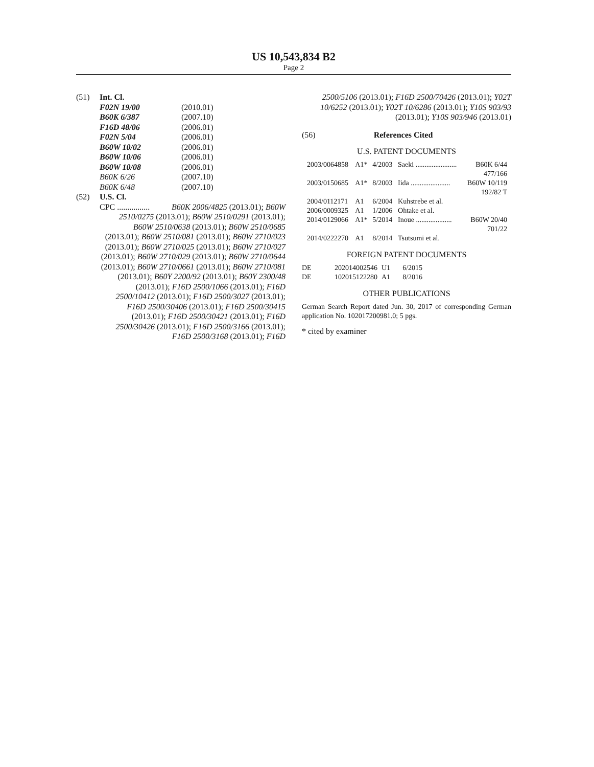US 10,543,834 B2
Page 2
| (51) | Int. Cl. | |
| | F02N 19/00 | (2010.01) |
| | B60K 6/387 | (2007.10) |
| | F16D 48/06 | (2006.01) |
| | F02N 5/04 | (2006.01) |
| | B60W 10/02 | (2006.01) |
| | B60W 10/06 | (2006.01) |
| | B60W 10/08 | (2006.01) |
| | B60K 6/26 | (2007.10) |
| | B60K 6/48 | (2007.10) |
| (52) | U.S. Cl. | |
CPC ................ B60K 2006/4825 (2013.01); B60W 2510/0275 (2013.01); B60W 2510/0291 (2013.01); B60W 2510/0638 (2013.01); B60W 2510/0685 (2013.01); B60W 2510/081 (2013.01); B60W 2710/023 (2013.01); B60W 2710/025 (2013.01); B60W 2710/027 (2013.01); B60W 2710/029 (2013.01); B60W 2710/0644 (2013.01); B60W 2710/0661 (2013.01); B60W 2710/081 (2013.01); B60Y 2200/92 (2013.01); B60Y 2300/48 (2013.01); F16D 2500/1066 (2013.01); F16D 2500/10412 (2013.01); F16D 2500/3027 (2013.01); F16D 2500/30406 (2013.01); F16D 2500/30415 (2013.01); F16D 2500/30421 (2013.01); F16D 2500/30426 (2013.01); F16D 2500/3166 (2013.01); F16D 2500/3168 (2013.01); F16D
2500/5106 (2013.01); F16D 2500/70426 (2013.01); Y02T 10/6252 (2013.01); Y02T 10/6286 (2013.01); Y10S 903/93 (2013.01); Y10S 903/946 (2013.01)
(56) References Cited
U.S. PATENT DOCUMENTS
| 2003/0064858 | A1* | 4/2003 | Saeki ....................... | B60K 6/44 477/166 |
| 2003/0150685 | A1* | 8/2003 | Iida ...................... | B60W 10/119 192/82 T |
| 2004/0112171 | A1 | 6/2004 | Kuhstrebe et al. | |
| 2006/0009325 | A1 | 1/2006 | Ohtake et al. | |
| 2014/0129066 | A1* | 5/2014 | Inoue .................... | B60W 20/40 701/22 |
| 2014/0222270 | A1 | 8/2014 | Tsutsumi et al. | |
FOREIGN PATENT DOCUMENTS
| DE | 202014002546 | U1 | 6/2015 |
| DE | 102015122280 | A1 | 8/2016 |
OTHER PUBLICATIONS
German Search Report dated Jun. 30, 2017 of corresponding German application No. 102017200981.0; 5 pgs.
* cited by examiner